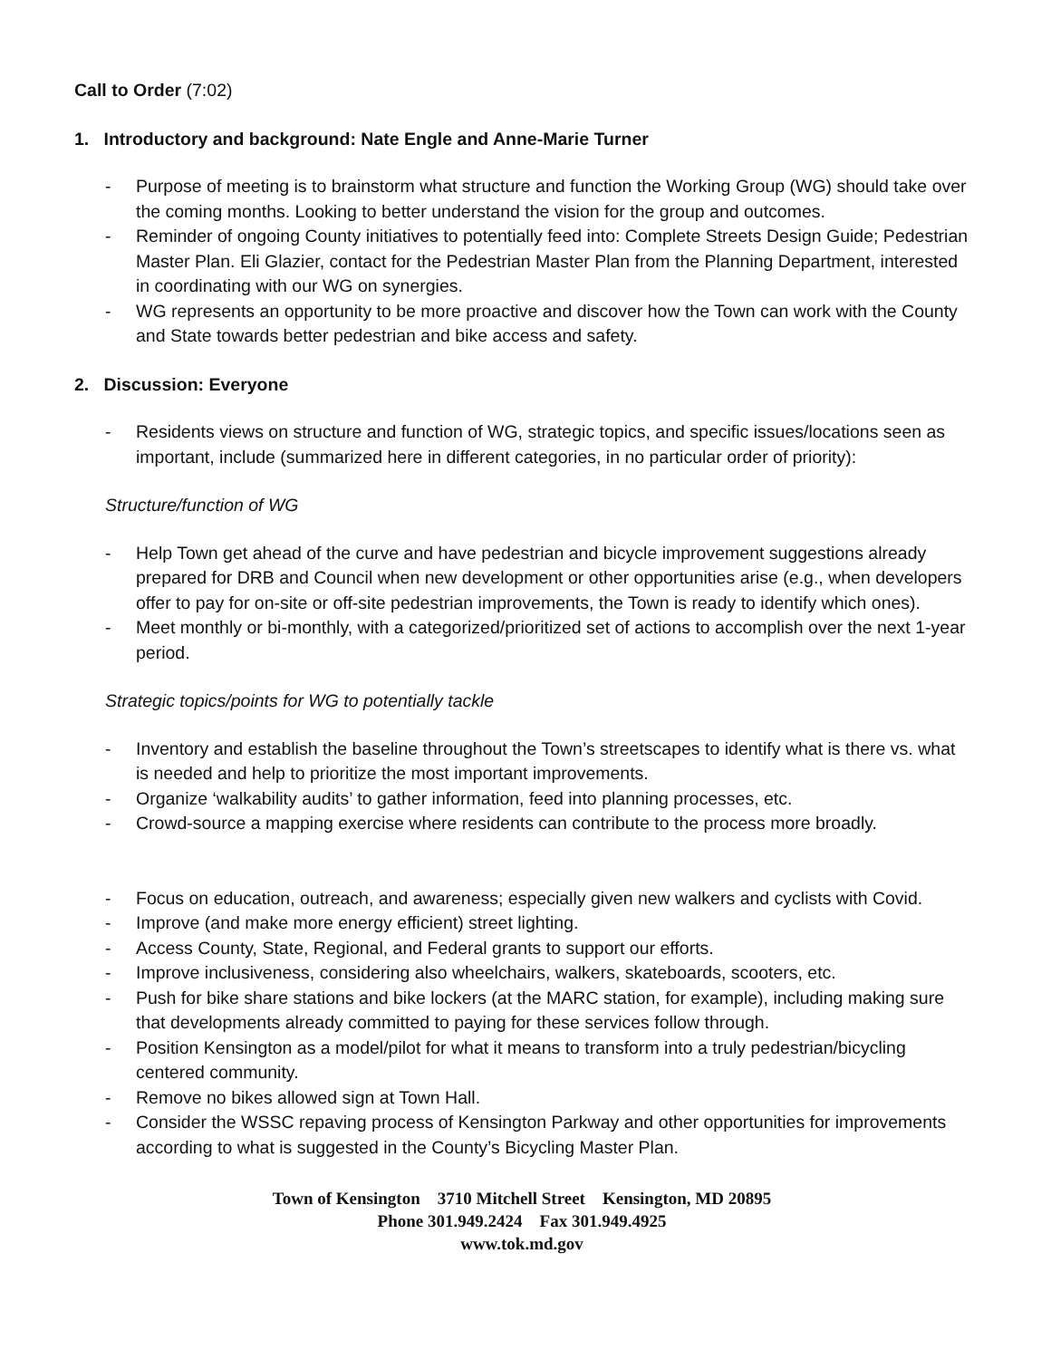Call to Order (7:02)
1. Introductory and background: Nate Engle and Anne-Marie Turner
- Purpose of meeting is to brainstorm what structure and function the Working Group (WG) should take over the coming months. Looking to better understand the vision for the group and outcomes.
- Reminder of ongoing County initiatives to potentially feed into: Complete Streets Design Guide; Pedestrian Master Plan. Eli Glazier, contact for the Pedestrian Master Plan from the Planning Department, interested in coordinating with our WG on synergies.
- WG represents an opportunity to be more proactive and discover how the Town can work with the County and State towards better pedestrian and bike access and safety.
2. Discussion: Everyone
- Residents views on structure and function of WG, strategic topics, and specific issues/locations seen as important, include (summarized here in different categories, in no particular order of priority):
Structure/function of WG
- Help Town get ahead of the curve and have pedestrian and bicycle improvement suggestions already prepared for DRB and Council when new development or other opportunities arise (e.g., when developers offer to pay for on-site or off-site pedestrian improvements, the Town is ready to identify which ones).
- Meet monthly or bi-monthly, with a categorized/prioritized set of actions to accomplish over the next 1-year period.
Strategic topics/points for WG to potentially tackle
- Inventory and establish the baseline throughout the Town’s streetscapes to identify what is there vs. what is needed and help to prioritize the most important improvements.
- Organize ‘walkability audits’ to gather information, feed into planning processes, etc.
- Crowd-source a mapping exercise where residents can contribute to the process more broadly.
- Focus on education, outreach, and awareness; especially given new walkers and cyclists with Covid.
- Improve (and make more energy efficient) street lighting.
- Access County, State, Regional, and Federal grants to support our efforts.
- Improve inclusiveness, considering also wheelchairs, walkers, skateboards, scooters, etc.
- Push for bike share stations and bike lockers (at the MARC station, for example), including making sure that developments already committed to paying for these services follow through.
- Position Kensington as a model/pilot for what it means to transform into a truly pedestrian/bicycling centered community.
- Remove no bikes allowed sign at Town Hall.
- Consider the WSSC repaving process of Kensington Parkway and other opportunities for improvements according to what is suggested in the County’s Bicycling Master Plan.
Town of Kensington 3710 Mitchell Street Kensington, MD 20895
Phone 301.949.2424 Fax 301.949.4925
www.tok.md.gov